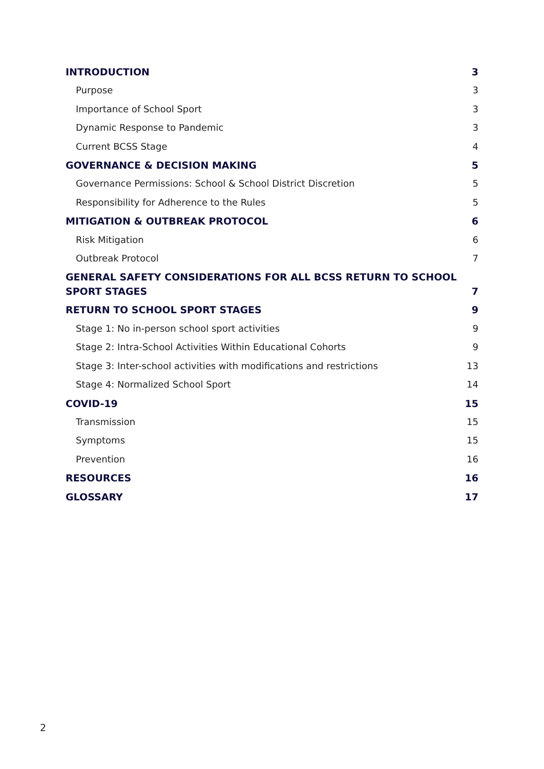INTRODUCTION 3
Purpose 3
Importance of School Sport 3
Dynamic Response to Pandemic 3
Current BCSS Stage 4
GOVERNANCE & DECISION MAKING 5
Governance Permissions: School & School District Discretion 5
Responsibility for Adherence to the Rules 5
MITIGATION & OUTBREAK PROTOCOL 6
Risk Mitigation 6
Outbreak Protocol 7
GENERAL SAFETY CONSIDERATIONS FOR ALL BCSS RETURN TO SCHOOL SPORT STAGES 7
RETURN TO SCHOOL SPORT STAGES 9
Stage 1: No in-person school sport activities 9
Stage 2: Intra-School Activities Within Educational Cohorts 9
Stage 3: Inter-school activities with modifications and restrictions 13
Stage 4: Normalized School Sport 14
COVID-19 15
Transmission 15
Symptoms 15
Prevention 16
RESOURCES 16
GLOSSARY 17
2